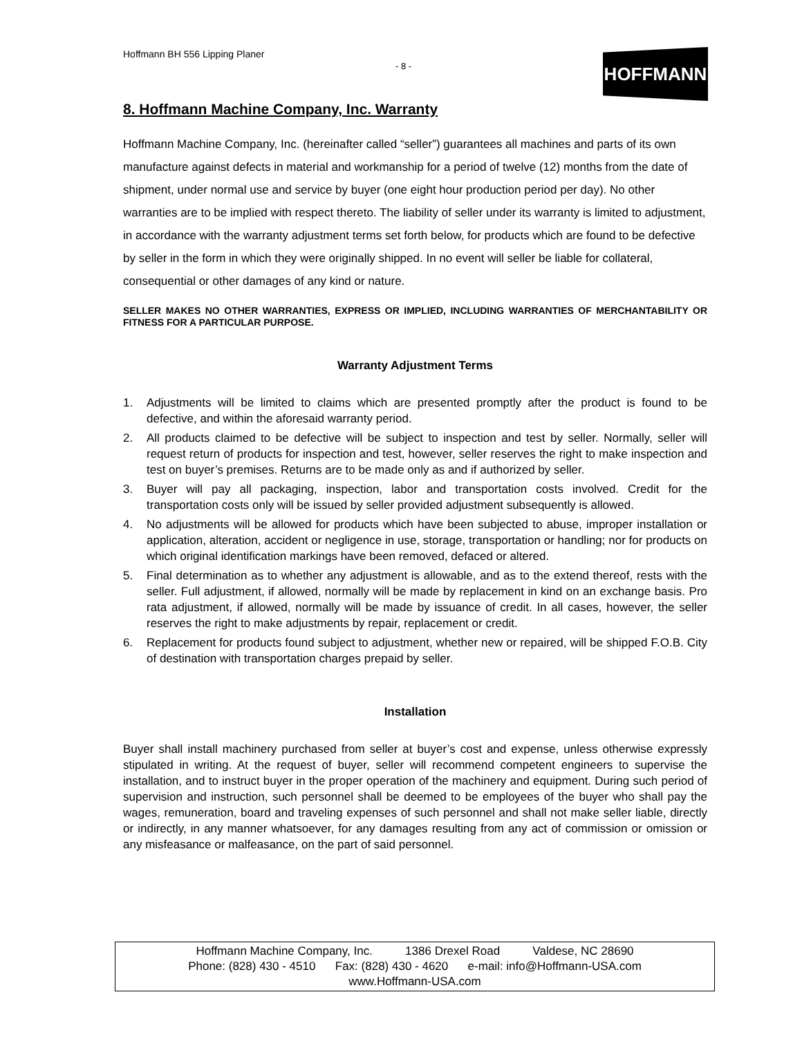Hoffmann BH 556 Lipping Planer
- 8 - HOFFMANN
8. Hoffmann Machine Company, Inc. Warranty
Hoffmann Machine Company, Inc. (hereinafter called “seller”) guarantees all machines and parts of its own manufacture against defects in material and workmanship for a period of twelve (12) months from the date of shipment, under normal use and service by buyer (one eight hour production period per day). No other warranties are to be implied with respect thereto. The liability of seller under its warranty is limited to adjustment, in accordance with the warranty adjustment terms set forth below, for products which are found to be defective by seller in the form in which they were originally shipped. In no event will seller be liable for collateral, consequential or other damages of any kind or nature.
SELLER MAKES NO OTHER WARRANTIES, EXPRESS OR IMPLIED, INCLUDING WARRANTIES OF MERCHANTABILITY OR FITNESS FOR A PARTICULAR PURPOSE.
Warranty Adjustment Terms
1. Adjustments will be limited to claims which are presented promptly after the product is found to be defective, and within the aforesaid warranty period.
2. All products claimed to be defective will be subject to inspection and test by seller. Normally, seller will request return of products for inspection and test, however, seller reserves the right to make inspection and test on buyer’s premises. Returns are to be made only as and if authorized by seller.
3. Buyer will pay all packaging, inspection, labor and transportation costs involved. Credit for the transportation costs only will be issued by seller provided adjustment subsequently is allowed.
4. No adjustments will be allowed for products which have been subjected to abuse, improper installation or application, alteration, accident or negligence in use, storage, transportation or handling; nor for products on which original identification markings have been removed, defaced or altered.
5. Final determination as to whether any adjustment is allowable, and as to the extend thereof, rests with the seller. Full adjustment, if allowed, normally will be made by replacement in kind on an exchange basis. Pro rata adjustment, if allowed, normally will be made by issuance of credit. In all cases, however, the seller reserves the right to make adjustments by repair, replacement or credit.
6. Replacement for products found subject to adjustment, whether new or repaired, will be shipped F.O.B. City of destination with transportation charges prepaid by seller.
Installation
Buyer shall install machinery purchased from seller at buyer’s cost and expense, unless otherwise expressly stipulated in writing. At the request of buyer, seller will recommend competent engineers to supervise the installation, and to instruct buyer in the proper operation of the machinery and equipment. During such period of supervision and instruction, such personnel shall be deemed to be employees of the buyer who shall pay the wages, remuneration, board and traveling expenses of such personnel and shall not make seller liable, directly or indirectly, in any manner whatsoever, for any damages resulting from any act of commission or omission or any misfeasance or malfeasance, on the part of said personnel.
Hoffmann Machine Company, Inc. 1386 Drexel Road Valdese, NC 28690
Phone: (828) 430 - 4510 Fax: (828) 430 - 4620 e-mail: info@Hoffmann-USA.com
www.Hoffmann-USA.com